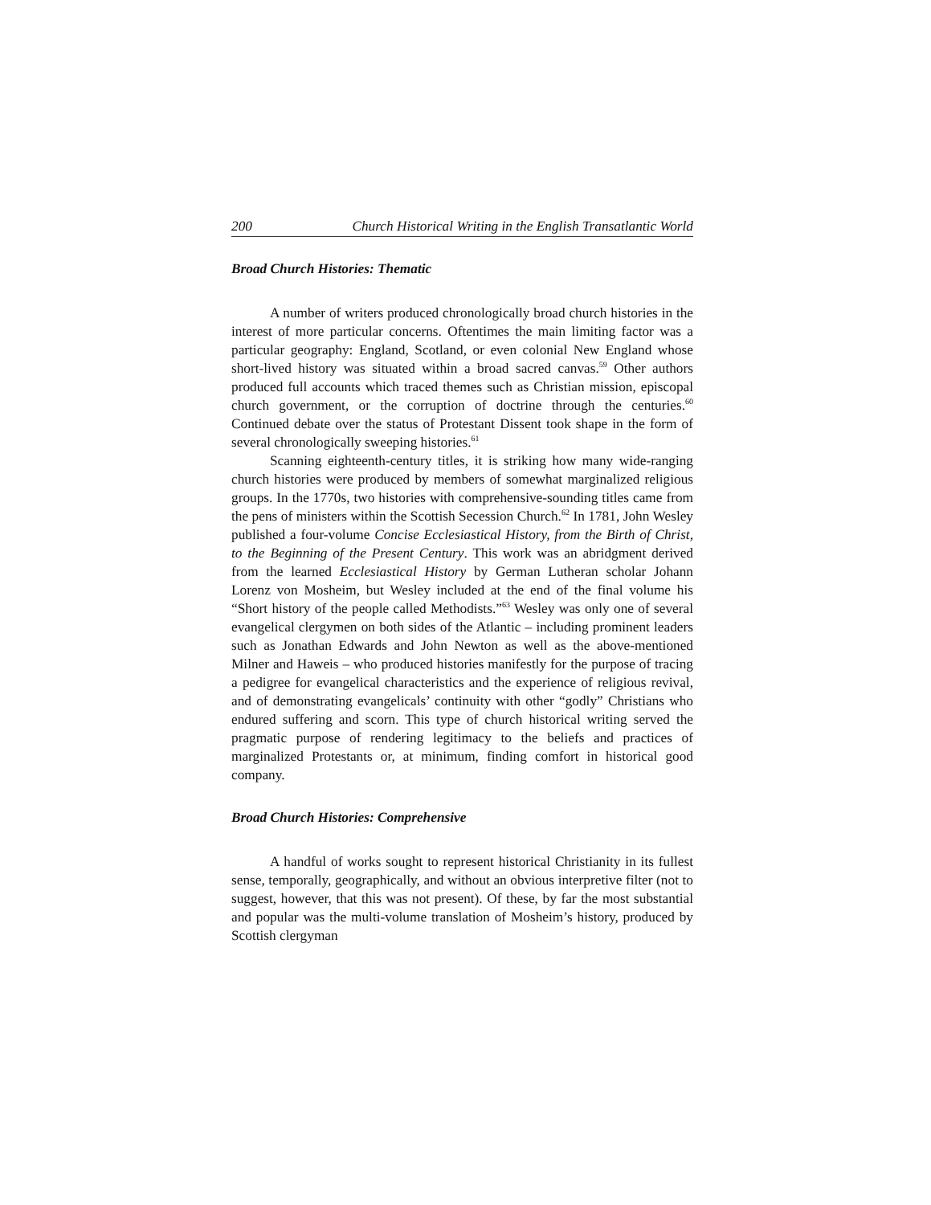200 Church Historical Writing in the English Transatlantic World
Broad Church Histories: Thematic
A number of writers produced chronologically broad church histories in the interest of more particular concerns. Oftentimes the main limiting factor was a particular geography: England, Scotland, or even colonial New England whose short-lived history was situated within a broad sacred canvas.<sup>59</sup> Other authors produced full accounts which traced themes such as Christian mission, episcopal church government, or the corruption of doctrine through the centuries.<sup>60</sup> Continued debate over the status of Protestant Dissent took shape in the form of several chronologically sweeping histories.<sup>61</sup>
Scanning eighteenth-century titles, it is striking how many wide-ranging church histories were produced by members of somewhat marginalized religious groups. In the 1770s, two histories with comprehensive-sounding titles came from the pens of ministers within the Scottish Secession Church.<sup>62</sup> In 1781, John Wesley published a four-volume Concise Ecclesiastical History, from the Birth of Christ, to the Beginning of the Present Century. This work was an abridgment derived from the learned Ecclesiastical History by German Lutheran scholar Johann Lorenz von Mosheim, but Wesley included at the end of the final volume his “Short history of the people called Methodists.”<sup>63</sup> Wesley was only one of several evangelical clergymen on both sides of the Atlantic – including prominent leaders such as Jonathan Edwards and John Newton as well as the above-mentioned Milner and Haweis – who produced histories manifestly for the purpose of tracing a pedigree for evangelical characteristics and the experience of religious revival, and of demonstrating evangelicals’ continuity with other “godly” Christians who endured suffering and scorn. This type of church historical writing served the pragmatic purpose of rendering legitimacy to the beliefs and practices of marginalized Protestants or, at minimum, finding comfort in historical good company.
Broad Church Histories: Comprehensive
A handful of works sought to represent historical Christianity in its fullest sense, temporally, geographically, and without an obvious interpretive filter (not to suggest, however, that this was not present). Of these, by far the most substantial and popular was the multi-volume translation of Mosheim’s history, produced by Scottish clergyman